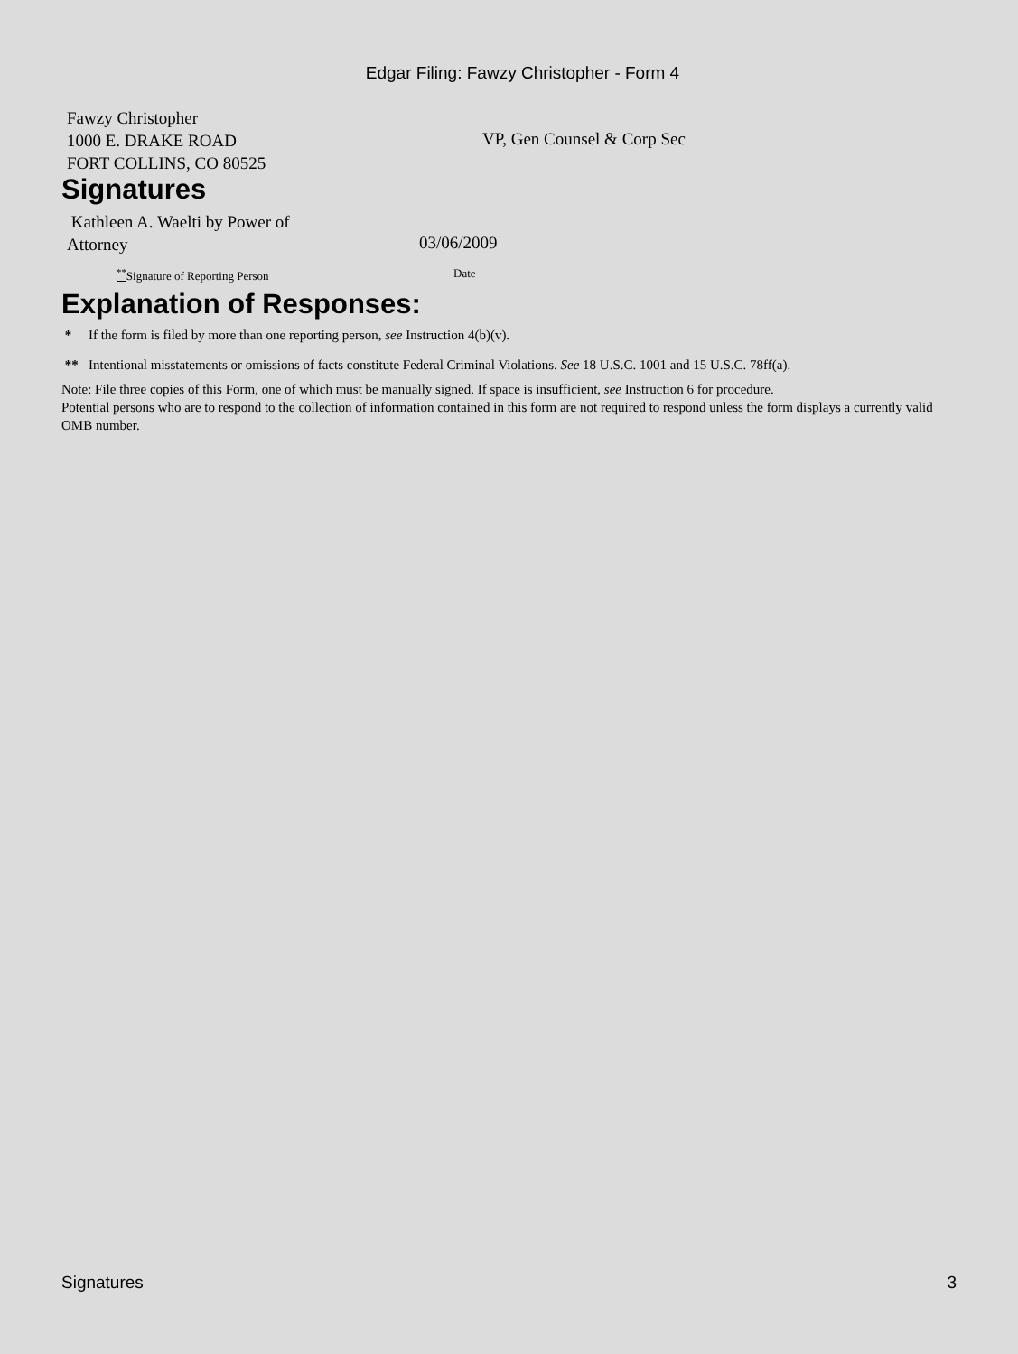Edgar Filing: Fawzy Christopher - Form 4
| Fawzy Christopher 1000 E. DRAKE ROAD FORT COLLINS, CO 80525 | VP, Gen Counsel & Corp Sec |
Signatures
| Kathleen A. Waelti by Power of Attorney | 03/06/2009 |
| <sup>**</sup> Signature of Reporting Person | Date |
Explanation of Responses:
* If the form is filed by more than one reporting person, see Instruction 4(b)(v).
** Intentional misstatements or omissions of facts constitute Federal Criminal Violations. See 18 U.S.C. 1001 and 15 U.S.C. 78ff(a).
Note: File three copies of this Form, one of which must be manually signed. If space is insufficient, see Instruction 6 for procedure.
Potential persons who are to respond to the collection of information contained in this form are not required to respond unless the form displays a currently valid OMB number.
Signatures 3